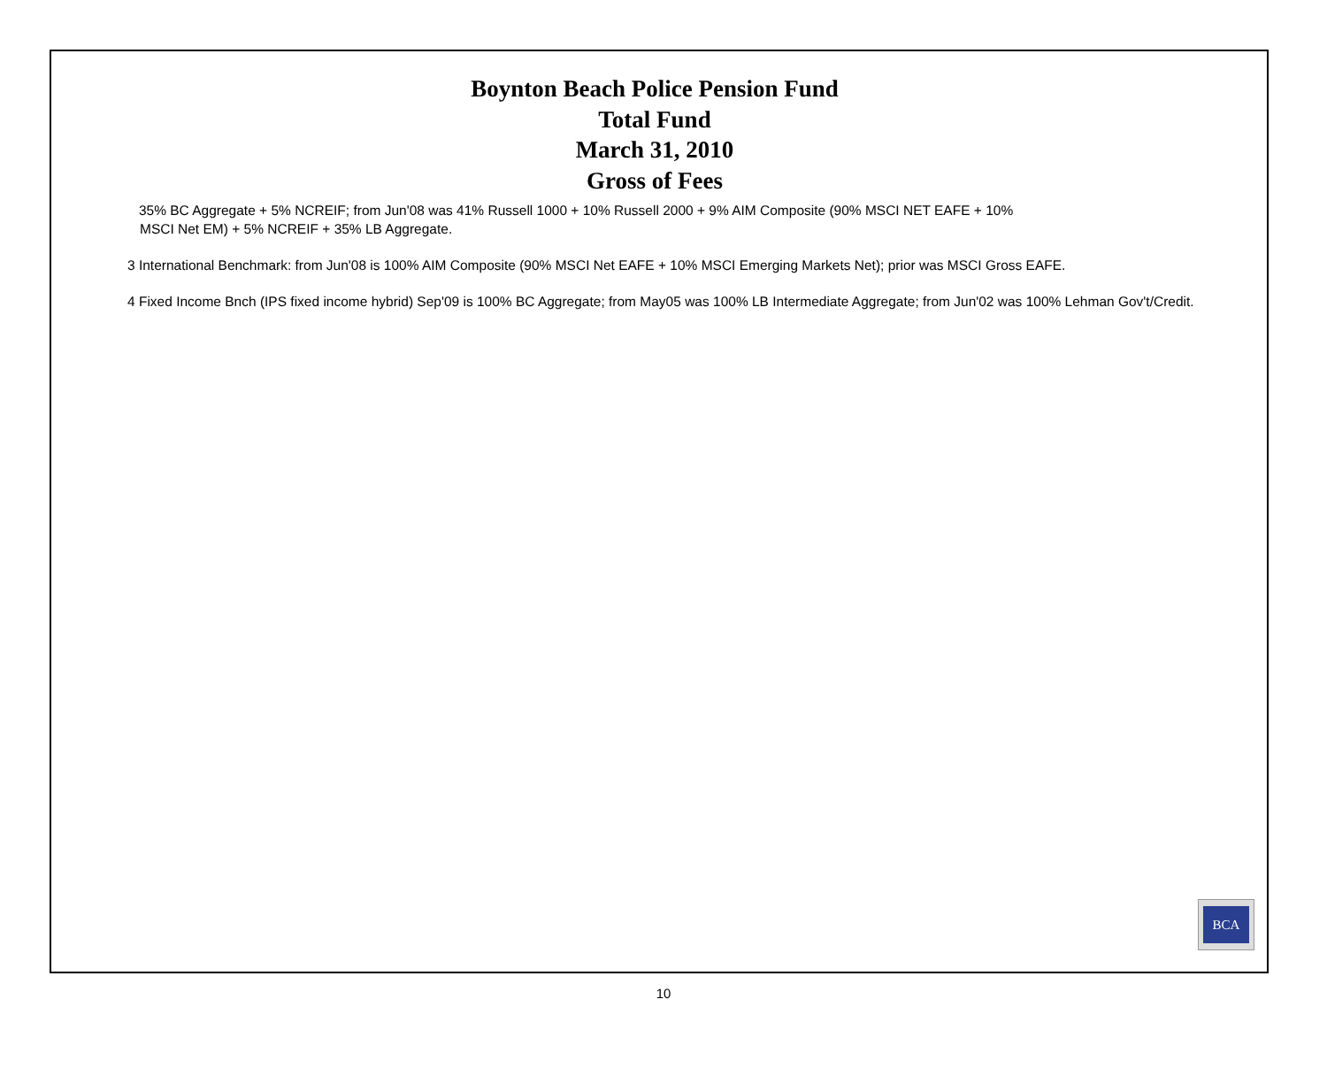Boynton Beach Police Pension Fund
Total Fund
March 31, 2010
Gross of Fees
35% BC Aggregate + 5% NCREIF; from Jun'08 was 41% Russell 1000 + 10% Russell 2000 + 9% AIM Composite (90% MSCI NET EAFE + 10%
MSCI Net EM) + 5% NCREIF + 35% LB Aggregate.
3 International Benchmark: from Jun'08 is 100% AIM Composite (90% MSCI Net EAFE + 10% MSCI Emerging Markets Net); prior was MSCI Gross EAFE.
4 Fixed Income Bnch (IPS fixed income hybrid) Sep'09 is 100% BC Aggregate; from May05 was 100% LB Intermediate Aggregate; from Jun'02 was 100% Lehman Gov't/Credit.
BCA
10